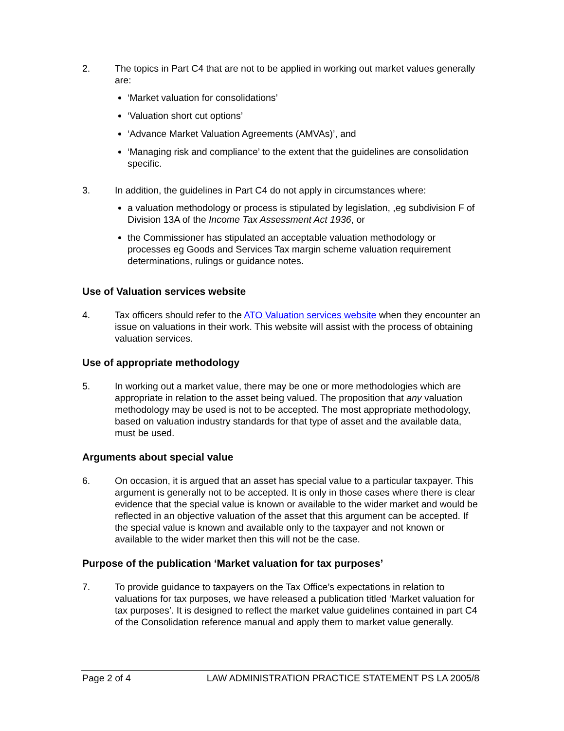2. The topics in Part C4 that are not to be applied in working out market values generally are:
‘Market valuation for consolidations’
‘Valuation short cut options’
‘Advance Market Valuation Agreements (AMVAs)’, and
‘Managing risk and compliance’ to the extent that the guidelines are consolidation specific.
3. In addition, the guidelines in Part C4 do not apply in circumstances where:
a valuation methodology or process is stipulated by legislation, ,eg subdivision F of Division 13A of the Income Tax Assessment Act 1936, or
the Commissioner has stipulated an acceptable valuation methodology or processes eg Goods and Services Tax margin scheme valuation requirement determinations, rulings or guidance notes.
Use of Valuation services website
4. Tax officers should refer to the ATO Valuation services website when they encounter an issue on valuations in their work. This website will assist with the process of obtaining valuation services.
Use of appropriate methodology
5. In working out a market value, there may be one or more methodologies which are appropriate in relation to the asset being valued. The proposition that any valuation methodology may be used is not to be accepted. The most appropriate methodology, based on valuation industry standards for that type of asset and the available data, must be used.
Arguments about special value
6. On occasion, it is argued that an asset has special value to a particular taxpayer. This argument is generally not to be accepted. It is only in those cases where there is clear evidence that the special value is known or available to the wider market and would be reflected in an objective valuation of the asset that this argument can be accepted. If the special value is known and available only to the taxpayer and not known or available to the wider market then this will not be the case.
Purpose of the publication ‘Market valuation for tax purposes’
7. To provide guidance to taxpayers on the Tax Office’s expectations in relation to valuations for tax purposes, we have released a publication titled ‘Market valuation for tax purposes’. It is designed to reflect the market value guidelines contained in part C4 of the Consolidation reference manual and apply them to market value generally.
Page 2 of 4 LAW ADMINISTRATION PRACTICE STATEMENT PS LA 2005/8